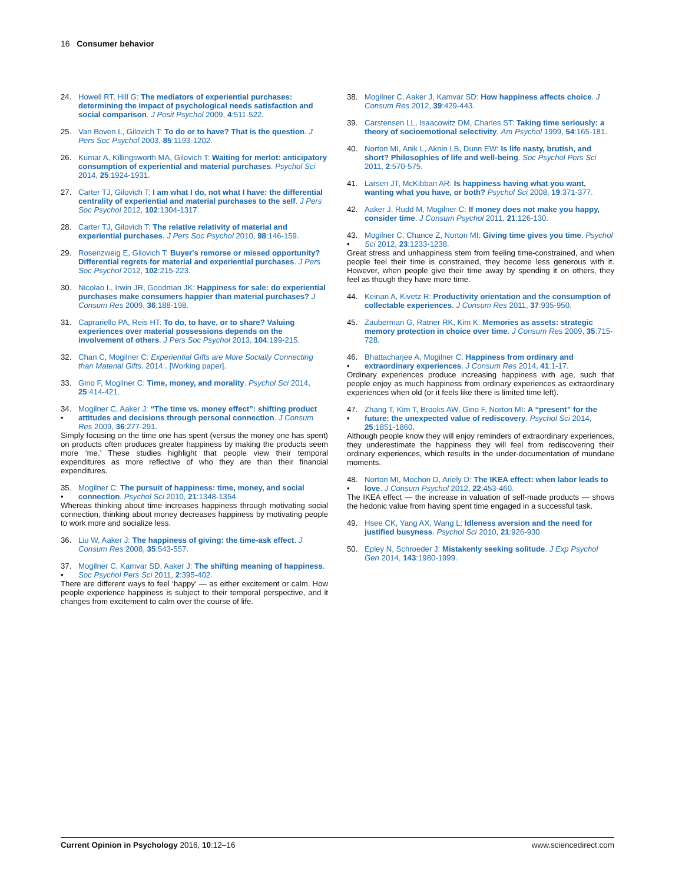16 Consumer behavior
24. Howell RT, Hill G: The mediators of experiential purchases: determining the impact of psychological needs satisfaction and social comparison. J Posit Psychol 2009, 4:511-522.
25. Van Boven L, Gilovich T: To do or to have? That is the question. J Pers Soc Psychol 2003, 85:1193-1202.
26. Kumar A, Killingsworth MA, Gilovich T: Waiting for merlot: anticipatory consumption of experiential and material purchases. Psychol Sci 2014, 25:1924-1931.
27. Carter TJ, Gilovich T: I am what I do, not what I have: the differential centrality of experiential and material purchases to the self. J Pers Soc Psychol 2012, 102:1304-1317.
28. Carter TJ, Gilovich T: The relative relativity of material and experiential purchases. J Pers Soc Psychol 2010, 98:146-159.
29. Rosenzweig E, Gilovich T: Buyer's remorse or missed opportunity? Differential regrets for material and experiential purchases. J Pers Soc Psychol 2012, 102:215-223.
30. Nicolao L, Irwin JR, Goodman JK: Happiness for sale: do experiential purchases make consumers happier than material purchases? J Consum Res 2009, 36:188-198.
31. Caprariello PA, Reis HT: To do, to have, or to share? Valuing experiences over material possessions depends on the involvement of others. J Pers Soc Psychol 2013, 104:199-215.
32. Chan C, Mogilner C: Experiential Gifts are More Socially Connecting than Material Gifts. 2014:. [Working paper].
33. Gino F, Mogilner C: Time, money, and morality. Psychol Sci 2014, 25:414-421.
34.
• Mogilner C, Aaker J: “The time vs. money effect”: shifting product attitudes and decisions through personal connection. J Consum Res 2009, 36:277-291.
Simply focusing on the time one has spent (versus the money one has spent) on products often produces greater happiness by making the products seem more ‘me.’ These studies highlight that people view their temporal expenditures as more reflective of who they are than their financial expenditures.
35.
• Mogilner C: The pursuit of happiness: time, money, and social connection. Psychol Sci 2010, 21:1348-1354.
Whereas thinking about time increases happiness through motivating social connection, thinking about money decreases happiness by motivating people to work more and socialize less.
36. Liu W, Aaker J: The happiness of giving: the time-ask effect. J Consum Res 2008, 35:543-557.
37.
• Mogilner C, Kamvar SD, Aaker J: The shifting meaning of happiness. Soc Psychol Pers Sci 2011, 2:395-402.
There are different ways to feel ‘happy’ — as either excitement or calm. How people experience happiness is subject to their temporal perspective, and it changes from excitement to calm over the course of life.
38. Mogilner C, Aaker J, Kamvar SD: How happiness affects choice. J Consum Res 2012, 39:429-443.
39. Carstensen LL, Isaacowitz DM, Charles ST: Taking time seriously: a theory of socioemotional selectivity. Am Psychol 1999, 54:165-181.
40. Norton MI, Anik L, Aknin LB, Dunn EW: Is life nasty, brutish, and short? Philosophies of life and well-being. Soc Psychol Pers Sci 2011, 2:570-575.
41. Larsen JT, McKibban AR: Is happiness having what you want, wanting what you have, or both? Psychol Sci 2008, 19:371-377.
42. Aaker J, Rudd M, Mogilner C: If money does not make you happy, consider time. J Consum Psychol 2011, 21:126-130.
43.
• Mogilner C, Chance Z, Norton MI: Giving time gives you time. Psychol Sci 2012, 23:1233-1238.
Great stress and unhappiness stem from feeling time-constrained, and when people feel their time is constrained, they become less generous with it. However, when people give their time away by spending it on others, they feel as though they have more time.
44. Keinan A, Kivetz R: Productivity orientation and the consumption of collectable experiences. J Consum Res 2011, 37:935-950.
45. Zauberman G, Ratner RK, Kim K: Memories as assets: strategic memory protection in choice over time. J Consum Res 2009, 35:715-728.
46.
• Bhattacharjee A, Mogilner C: Happiness from ordinary and extraordinary experiences. J Consum Res 2014, 41:1-17.
Ordinary experiences produce increasing happiness with age, such that people enjoy as much happiness from ordinary experiences as extraordinary experiences when old (or it feels like there is limited time left).
47.
• Zhang T, Kim T, Brooks AW, Gino F, Norton MI: A “present” for the future: the unexpected value of rediscovery. Psychol Sci 2014, 25:1851-1860.
Although people know they will enjoy reminders of extraordinary experiences, they underestimate the happiness they will feel from rediscovering their ordinary experiences, which results in the under-documentation of mundane moments.
48.
• Norton MI, Mochon D, Ariely D: The IKEA effect: when labor leads to love. J Consum Psychol 2012, 22:453-460.
The IKEA effect — the increase in valuation of self-made products — shows the hedonic value from having spent time engaged in a successful task.
49. Hsee CK, Yang AX, Wang L: Idleness aversion and the need for justified busyness. Psychol Sci 2010, 21:926-930.
50. Epley N, Schroeder J: Mistakenly seeking solitude. J Exp Psychol Gen 2014, 143:1980-1999.
Current Opinion in Psychology 2016, 10:12–16 www.sciencedirect.com